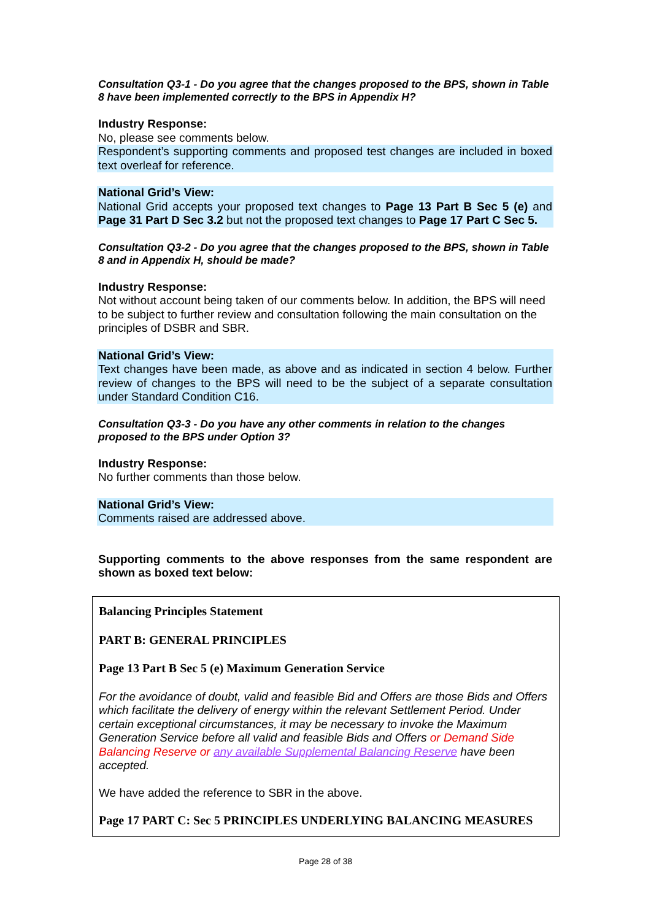Consultation Q3-1 - Do you agree that the changes proposed to the BPS, shown in Table 8 have been implemented correctly to the BPS in Appendix H?
Industry Response:
No, please see comments below.
Respondent’s supporting comments and proposed test changes are included in boxed text overleaf for reference.
National Grid’s View:
National Grid accepts your proposed text changes to Page 13 Part B Sec 5 (e) and Page 31 Part D Sec 3.2 but not the proposed text changes to Page 17 Part C Sec 5.
Consultation Q3-2 - Do you agree that the changes proposed to the BPS, shown in Table 8 and in Appendix H, should be made?
Industry Response:
Not without account being taken of our comments below. In addition, the BPS will need to be subject to further review and consultation following the main consultation on the principles of DSBR and SBR.
National Grid’s View:
Text changes have been made, as above and as indicated in section 4 below. Further review of changes to the BPS will need to be the subject of a separate consultation under Standard Condition C16.
Consultation Q3-3 - Do you have any other comments in relation to the changes proposed to the BPS under Option 3?
Industry Response:
No further comments than those below.
National Grid’s View:
Comments raised are addressed above.
Supporting comments to the above responses from the same respondent are shown as boxed text below:
Balancing Principles Statement
PART B: GENERAL PRINCIPLES
Page 13 Part B Sec 5 (e) Maximum Generation Service
For the avoidance of doubt, valid and feasible Bid and Offers are those Bids and Offers which facilitate the delivery of energy within the relevant Settlement Period. Under certain exceptional circumstances, it may be necessary to invoke the Maximum Generation Service before all valid and feasible Bids and Offers or Demand Side Balancing Reserve or any available Supplemental Balancing Reserve have been accepted.
We have added the reference to SBR in the above.
Page 17 PART C: Sec 5 PRINCIPLES UNDERLYING BALANCING MEASURES
Page 28 of 38